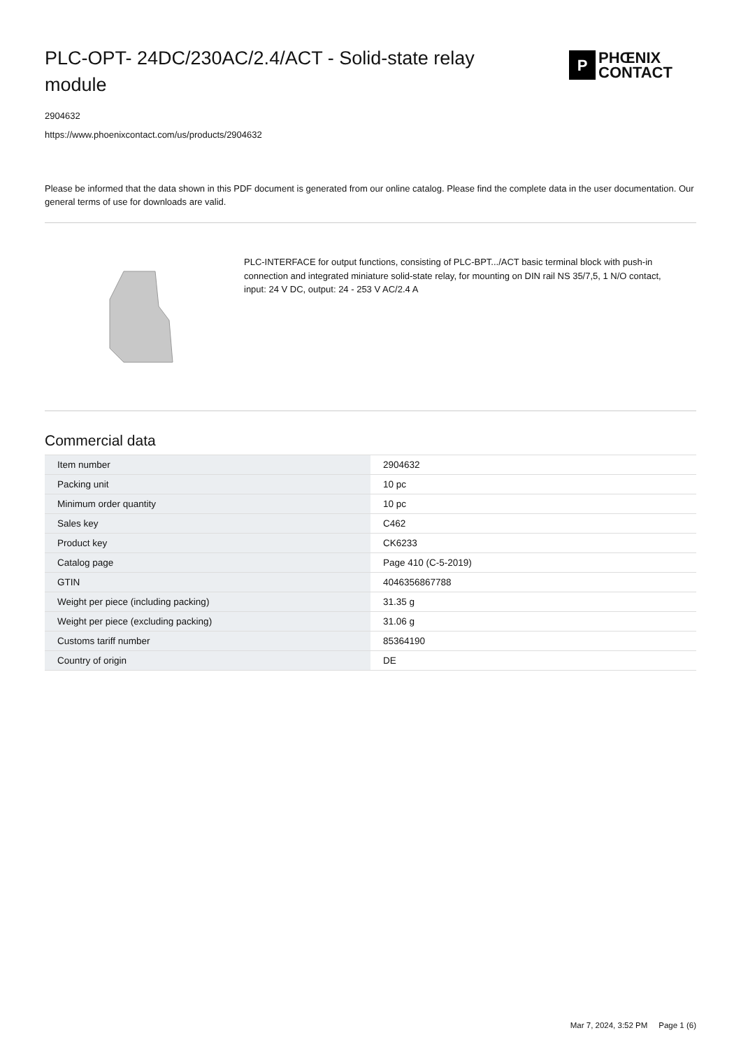PLC-OPT- 24DC/230AC/2.4/ACT - Solid-state relay module
P
PHŒNIX
CONTACT
2904632
https://www.phoenixcontact.com/us/products/2904632
Please be informed that the data shown in this PDF document is generated from our online catalog. Please find the complete data in the user documentation. Our general terms of use for downloads are valid.
PLC-INTERFACE for output functions, consisting of PLC-BPT.../ACT basic terminal block with push-in connection and integrated miniature solid-state relay, for mounting on DIN rail NS 35/7,5, 1 N/O contact, input: 24 V DC, output: 24 - 253 V AC/2.4 A
Commercial data
| Item number | 2904632 |
| Packing unit | 10 pc |
| Minimum order quantity | 10 pc |
| Sales key | C462 |
| Product key | CK6233 |
| Catalog page | Page 410 (C-5-2019) |
| GTIN | 4046356867788 |
| Weight per piece (including packing) | 31.35 g |
| Weight per piece (excluding packing) | 31.06 g |
| Customs tariff number | 85364190 |
| Country of origin | DE |
Mar 7, 2024, 3:52 PM Page 1 (6)